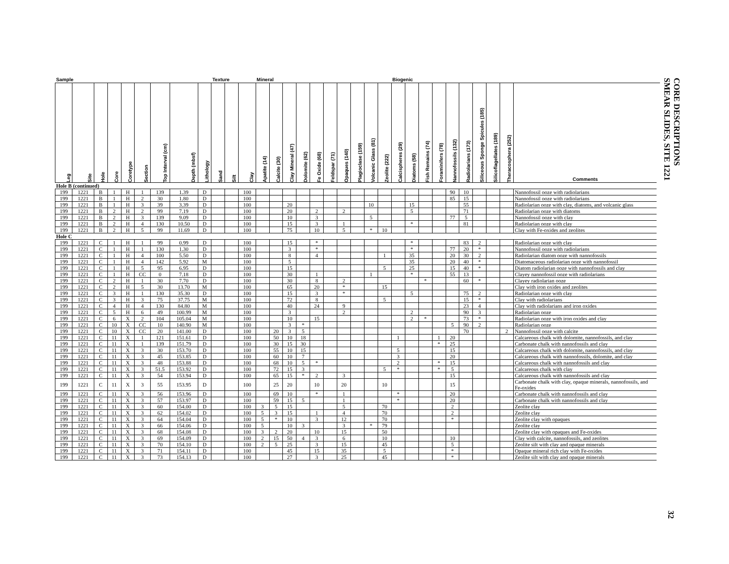| Sample | | | | | | | | | Texture | | | Mineral | | | | | | | | | | Biogenic | | | | | | | | | | |
| --- | --- | --- | --- | --- | --- | --- | --- | --- | --- | --- | --- | --- | --- | --- | --- | --- | --- | --- | --- | --- | --- | --- | --- | --- | --- | --- | --- | --- | --- | --- | --- | --- |
| Leg | Site | Hole | Core | Coretype | Section | Top Interval (cm) | Depth (mbsf) | Lithology | Sand | Silt | Clay | Apatite (14) | Calcite (30) | Clay Mineral (47) | Dolomite (62) | Fe Oxide (68) | Feldspar (71) | Opaques (140) | Plagioclase (159) | Volcanic Glass (81) | Zeolite (222) | Calcispheres (29) | Diatoms (58) | Fish Remains (74) | Foraminifers (78) | Nannofossils (132) | Radiolarians (173) | Siliceous Sponge Spicules (185) | Silicoflagellates (189) | Theracosphera (252) | Comments | |
| Hole B (continued) | | | | | | | | | | | | | | | | | | | | | | | | | | | | | | | | |
| 199 | 1221 | B | 1 | H | 1 | 139 | 1.39 | D | | | 100 | | | | | | | | | | | | | | | 90 | 10 | | | | Nannofossil ooze with radiolarians | |
| 199 | 1221 | B | 1 | H | 2 | 30 | 1.80 | D | | | 100 | | | | | | | | | | | | | | | 85 | 15 | | | | Nannofossil ooze with radiolarians | |
| 199 | 1221 | B | 1 | H | 3 | 39 | 3.39 | D | | | 100 | | | 20 | | | | | | 10 | | | 15 | | | | 55 | | | | Radiolarian ooze with clay, diatoms, and volcanic glass | |
| 199 | 1221 | B | 2 | H | 2 | 99 | 7.19 | D | | | 100 | | | 20 | | 2 | | 2 | | | | | 5 | | | | 71 | | | | Radiolarian ooze with diatoms | |
| 199 | 1221 | B | 2 | H | 3 | 139 | 9.09 | D | | | 100 | | | 10 | | 3 | | | | 5 | | | | | | 77 | 5 | | | | Nannofossil ooze with clay | |
| 199 | 1221 | B | 2 | H | 4 | 130 | 10.50 | D | | | 100 | | | 15 | | 3 | | 1 | | | | | * | | | | 81 | | | | Radiolarian ooze with clay | |
| 199 | 1221 | B | 2 | H | 5 | 99 | 11.69 | D | | | 100 | | | 75 | | 10 | | 5 | | * | 10 | | | | | | | | | | Clay with Fe-oxides and zeolites | |
| Hole C | | | | | | | | | | | | | | | | | | | | | | | | | | | | | | | | |
| 199 | 1221 | C | 1 | H | 1 | 99 | 0.99 | D | | | 100 | | | 15 | | * | | | | | | | * | | | | 83 | 2 | | | Radiolarian ooze with clay | |
| 199 | 1221 | C | 1 | H | 1 | 130 | 1.30 | D | | | 100 | | | 3 | | * | | | | | | | * | | | 77 | 20 | * | | | Nannofossil ooze with radiolarians | |
| 199 | 1221 | C | 1 | H | 4 | 100 | 5.50 | D | | | 100 | | | 8 | | 4 | | | | | 1 | | 35 | | | 20 | 30 | 2 | | | Radiolarian diatom ooze with nannofossils | |
| 199 | 1221 | C | 1 | H | 4 | 142 | 5.92 | M | | | 100 | | | 5 | | | | | | | | | 35 | | | 20 | 40 | * | | | Diatomaceous radiolarian ooze with nannofossil | |
| 199 | 1221 | C | 1 | H | 5 | 95 | 6.95 | D | | | 100 | | | 15 | | | | | | | 5 | | 25 | | | 15 | 40 | * | | | Diatom radiolarian ooze with nannofossils and clay | |
| 199 | 1221 | C | 1 | H | CC | 0 | 7.18 | D | | | 100 | | | 30 | | 1 | | | | 1 | | | * | | | 55 | 13 | | | | Clayey nannofossil ooze with radiolarians | |
| 199 | 1221 | C | 2 | H | 1 | 30 | 7.70 | D | | | 100 | | | 30 | | 8 | | 2 | | | | | | * | | | 60 | * | | | Clayey radiolarian ooze | |
| 199 | 1221 | C | 2 | H | 5 | 30 | 13.70 | M | | | 100 | | | 65 | | 20 | | * | | | 15 | | | | | | | | | | Clay with iron oxides and zeolites | |
| 199 | 1221 | C | 3 | H | 1 | 130 | 35.30 | D | | | 100 | | | 15 | | 3 | | * | | | | | 5 | | | | 75 | 2 | | | Radiolarian ooze with clay | |
| 199 | 1221 | C | 3 | H | 3 | 75 | 37.75 | M | | | 100 | | | 72 | | 8 | | | | | 5 | | | | | | 15 | * | | | Clay with radiolarians | |
| 199 | 1221 | C | 4 | H | 4 | 130 | 84.80 | M | | | 100 | | | 40 | | 24 | | 9 | | | | | | | | | 23 | 4 | | | Clay with radiolarians and iron oxides | |
| 199 | 1221 | C | 5 | H | 6 | 49 | 100.99 | M | | | 100 | | | 3 | | | | 2 | | | | | 2 | | | | 90 | 3 | | | Radiolarian ooze | |
| 199 | 1221 | C | 6 | X | 2 | 104 | 105.04 | M | | | 100 | | | 10 | | 15 | | | | | | | 2 | * | | | 73 | * | | | Radiolarian ooze with iron oxides and clay | |
| 199 | 1221 | C | 10 | X | CC | 10 | 140.90 | M | | | 100 | | | 3 | * | | | | | | | | | | | 5 | 90 | 2 | | | Radiolarian ooze | |
| 199 | 1221 | C | 10 | X | CC | 20 | 141.00 | D | | | 100 | | 20 | 3 | 5 | | | | | | | | | | | | 70 | | | 2 | Nannofossil ooze with calcite | |
| 199 | 1221 | C | 11 | X | 1 | 121 | 151.61 | D | | | 100 | | 50 | 10 | 18 | | | | | | | 1 | | | 1 | 20 | | | | | Calcareous chalk with dolomite, nannofossils, and clay | |
| 199 | 1221 | C | 11 | X | 1 | 139 | 151.79 | D | | | 100 | | 30 | 15 | 30 | | | | | | | | | | * | 25 | | | | | Carbonate chalk with nannofossils and clay | |
| 199 | 1221 | C | 11 | X | 3 | 30 | 153.70 | D | | | 100 | | 55 | 10 | 15 | | | | | | | 5 | | | | 15 | | | | | Calcareous chalk with dolomite, nannofossils, and clay | |
| 199 | 1221 | C | 11 | X | 3 | 45 | 153.85 | D | | | 100 | | 60 | 10 | 7 | | | | | | | 3 | | | | 20 | | | | | Calcareous chalk with nannofossils, dolomite, and clay | |
| 199 | 1221 | C | 11 | X | 3 | 48 | 153.88 | D | | | 100 | | 68 | 10 | 5 | * | | | | | | 2 | | | * | 15 | | | | | Calcareous chalk with nannofossils and clay | |
| 199 | 1221 | C | 11 | X | 3 | 51.5 | 153.92 | D | | | 100 | | 72 | 15 | 3 | | | | | | 5 | * | | | * | 5 | | | | | Calcareous chalk with clay | |
| 199 | 1221 | C | 11 | X | 3 | 54 | 153.94 | D | | | 100 | | 65 | 15 | * | 2 | | 3 | | | | | | | | 15 | | | | | Calcareous chalk with nannofossils and clay | |
| 199 | 1221 | C | 11 | X | 3 | 55 | 153.95 | D | | | 100 | | 25 | 20 | | 10 | | 20 | | | 10 | | | | | 15 | | | | | Carbonate chalk with clay, opaque minerals, nannofossils, and Fe-oxides | |
| 199 | 1221 | C | 11 | X | 3 | 56 | 153.96 | D | | | 100 | | 69 | 10 | | * | | 1 | | | | * | | | | 20 | | | | | Carbonate chalk with nannofossils and clay | |
| 199 | 1221 | C | 11 | X | 3 | 57 | 153.97 | D | | | 100 | | 59 | 15 | 5 | | | 1 | | | | * | | | | 20 | | | | | Carbonate chalk with nannofossils and clay | |
| 199 | 1221 | C | 11 | X | 3 | 60 | 154.00 | D | | | 100 | 3 | 5 | 15 | | | | 5 | | | 70 | | | | | 2 | | | | | Zeolite clay | |
| 199 | 1221 | C | 11 | X | 3 | 62 | 154.02 | D | | | 100 | 5 | 3 | 15 | | 1 | | 4 | | | 70 | | | | | 2 | | | | | Zeolite clay | |
| 199 | 1221 | C | 11 | X | 3 | 64 | 154.04 | D | | | 100 | 5 | * | 10 | | 3 | | 12 | | | 70 | | | | | * | | | | | Zeolite clay with opaques | |
| 199 | 1221 | C | 11 | X | 3 | 66 | 154.06 | D | | | 100 | 5 | | 10 | 3 | | | 3 | | * | 79 | | | | | | | | | | Zeolite clay | |
| 199 | 1221 | C | 11 | X | 3 | 68 | 154.08 | D | | | 100 | 3 | 2 | 20 | | 10 | | 15 | | | 50 | | | | | | | | | | Zeolite clay with opaques and Fe-oxides | |
| 199 | 1221 | C | 11 | X | 3 | 69 | 154.09 | D | | | 100 | 2 | 15 | 50 | 4 | 3 | | 6 | | | 10 | | | | | 10 | | | | | Clay with calcite, nannofossils, and zeolites | |
| 199 | 1221 | C | 11 | X | 3 | 70 | 154.10 | D | | | 100 | 2 | 5 | 25 | | 3 | | 15 | | | 45 | | | | | 5 | | | | | Zeolite silt with clay and opaque minerals | |
| 199 | 1221 | C | 11 | X | 3 | 71 | 154.11 | D | | | 100 | | | 45 | | 15 | | 35 | | | 5 | | | | | * | | | | | Opaque mineral rich clay with Fe-oxides | |
| 199 | 1221 | C | 11 | X | 3 | 73 | 154.13 | D | | | 100 | | | 27 | | 3 | | 25 | | | 45 | | | | | * | | | | | Zeolite silt with clay and opaque minerals | |
CORE DESCRIPTIONS
SMEAR SLIDES, SITE 1221
32